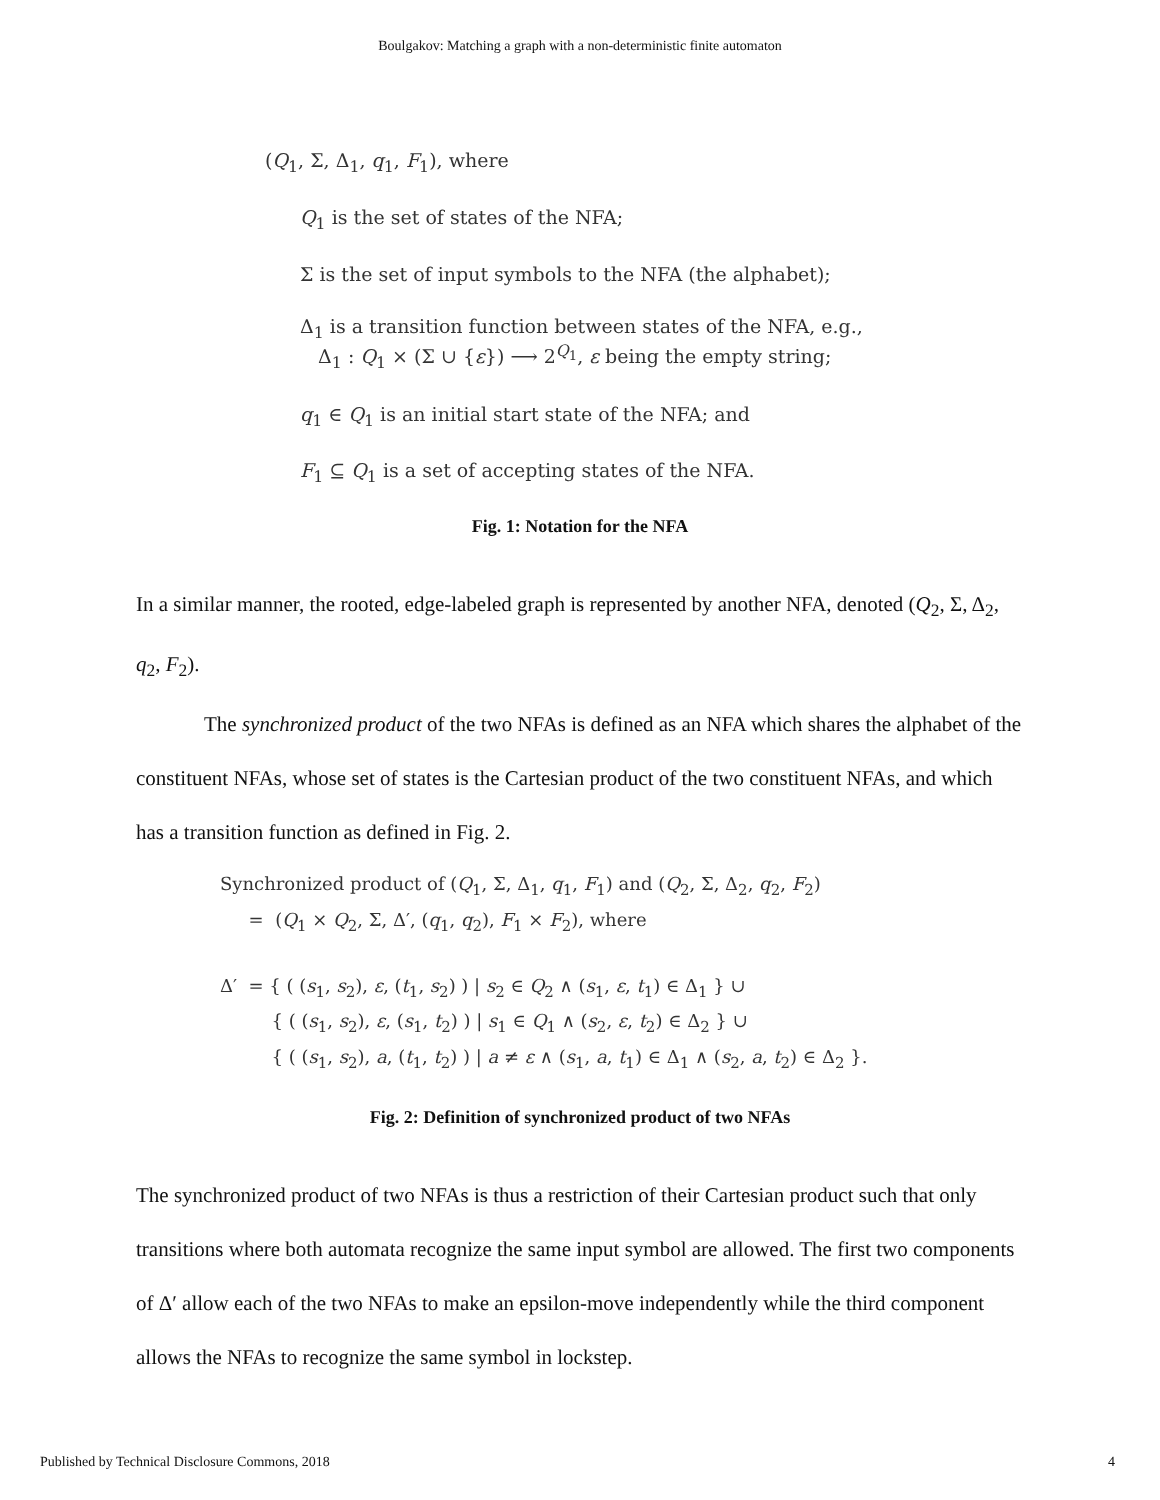Boulgakov: Matching a graph with a non-deterministic finite automaton
(Q<sub>1</sub>, Σ, Δ<sub>1</sub>, q<sub>1</sub>, F<sub>1</sub>), where
Q<sub>1</sub> is the set of states of the NFA;
Σ is the set of input symbols to the NFA (the alphabet);
Δ<sub>1</sub> is a transition function between states of the NFA, e.g.,
Δ<sub>1</sub> : Q<sub>1</sub> × (Σ ∪ {ε}) ⟶ 2<sup>Q<sub>1</sub></sup>, ε being the empty string;
q<sub>1</sub> ∈ Q<sub>1</sub> is an initial start state of the NFA; and
F<sub>1</sub> ⊆ Q<sub>1</sub> is a set of accepting states of the NFA.
Fig. 1: Notation for the NFA
In a similar manner, the rooted, edge-labeled graph is represented by another NFA, denoted (Q<sub>2</sub>, Σ, Δ<sub>2</sub>, q<sub>2</sub>, F<sub>2</sub>).
The synchronized product of the two NFAs is defined as an NFA which shares the alphabet of the constituent NFAs, whose set of states is the Cartesian product of the two constituent NFAs, and which has a transition function as defined in Fig. 2.
Synchronized product of (Q<sub>1</sub>, Σ, Δ<sub>1</sub>, q<sub>1</sub>, F<sub>1</sub>) and (Q<sub>2</sub>, Σ, Δ<sub>2</sub>, q<sub>2</sub>, F<sub>2</sub>)
= (Q<sub>1</sub> × Q<sub>2</sub>, Σ, Δ′, (q<sub>1</sub>, q<sub>2</sub>), F<sub>1</sub> × F<sub>2</sub>), where
Δ′ = { ( (s<sub>1</sub>, s<sub>2</sub>), ε, (t<sub>1</sub>, s<sub>2</sub>) ) | s<sub>2</sub> ∈ Q<sub>2</sub> ∧ (s<sub>1</sub>, ε, t<sub>1</sub>) ∈ Δ<sub>1</sub> } ∪
{ ( (s<sub>1</sub>, s<sub>2</sub>), ε, (s<sub>1</sub>, t<sub>2</sub>) ) | s<sub>1</sub> ∈ Q<sub>1</sub> ∧ (s<sub>2</sub>, ε, t<sub>2</sub>) ∈ Δ<sub>2</sub> } ∪
{ ( (s<sub>1</sub>, s<sub>2</sub>), a, (t<sub>1</sub>, t<sub>2</sub>) ) | a ≠ ε ∧ (s<sub>1</sub>, a, t<sub>1</sub>) ∈ Δ<sub>1</sub> ∧ (s<sub>2</sub>, a, t<sub>2</sub>) ∈ Δ<sub>2</sub> }.
Fig. 2: Definition of synchronized product of two NFAs
The synchronized product of two NFAs is thus a restriction of their Cartesian product such that only transitions where both automata recognize the same input symbol are allowed. The first two components of Δ′ allow each of the two NFAs to make an epsilon-move independently while the third component allows the NFAs to recognize the same symbol in lockstep.
Published by Technical Disclosure Commons, 2018 4